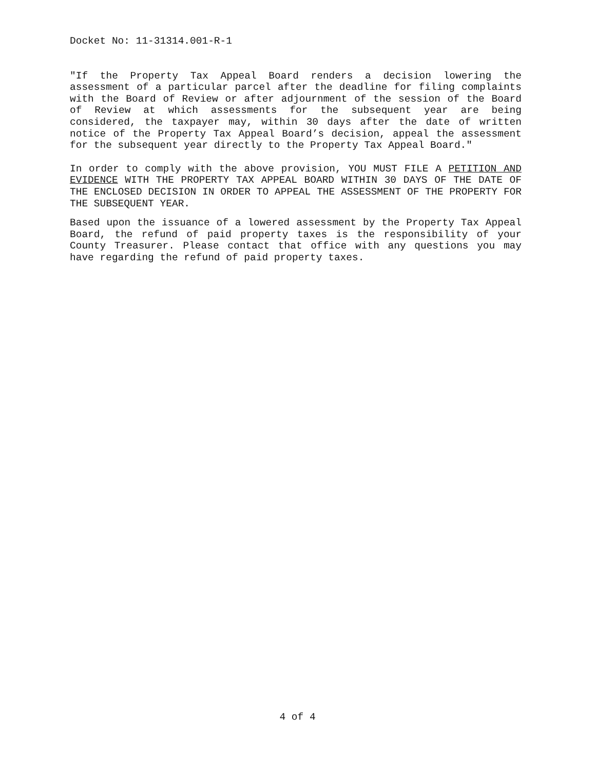Docket No: 11-31314.001-R-1
"If the Property Tax Appeal Board renders a decision lowering the assessment of a particular parcel after the deadline for filing complaints with the Board of Review or after adjournment of the session of the Board of Review at which assessments for the subsequent year are being considered, the taxpayer may, within 30 days after the date of written notice of the Property Tax Appeal Board’s decision, appeal the assessment for the subsequent year directly to the Property Tax Appeal Board."
In order to comply with the above provision, YOU MUST FILE A PETITION AND EVIDENCE WITH THE PROPERTY TAX APPEAL BOARD WITHIN 30 DAYS OF THE DATE OF THE ENCLOSED DECISION IN ORDER TO APPEAL THE ASSESSMENT OF THE PROPERTY FOR THE SUBSEQUENT YEAR.
Based upon the issuance of a lowered assessment by the Property Tax Appeal Board, the refund of paid property taxes is the responsibility of your County Treasurer. Please contact that office with any questions you may have regarding the refund of paid property taxes.
4 of 4